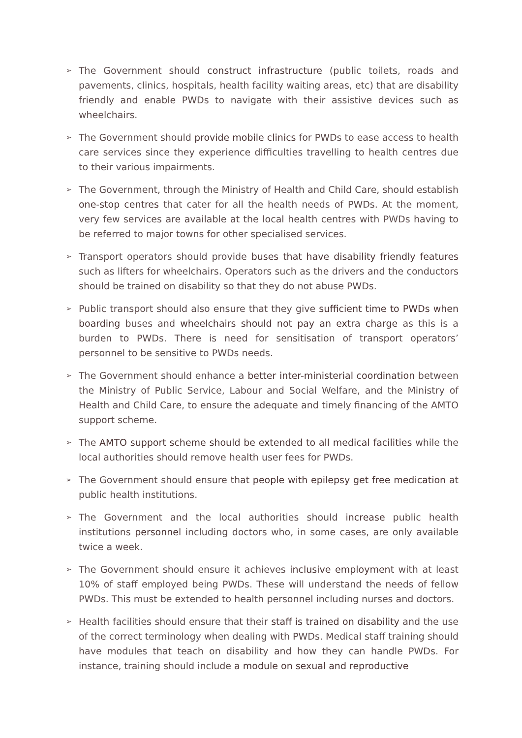➢
The Government should construct infrastructure (public toilets, roads and pavements, clinics, hospitals, health facility waiting areas, etc) that are disability friendly and enable PWDs to navigate with their assistive devices such as wheelchairs.
➢
The Government should provide mobile clinics for PWDs to ease access to health care services since they experience difficulties travelling to health centres due to their various impairments.
➢
The Government, through the Ministry of Health and Child Care, should establish one-stop centres that cater for all the health needs of PWDs. At the moment, very few services are available at the local health centres with PWDs having to be referred to major towns for other specialised services.
➢
Transport operators should provide buses that have disability friendly features such as lifters for wheelchairs. Operators such as the drivers and the conductors should be trained on disability so that they do not abuse PWDs.
➢
Public transport should also ensure that they give sufficient time to PWDs when boarding buses and wheelchairs should not pay an extra charge as this is a burden to PWDs. There is need for sensitisation of transport operators’ personnel to be sensitive to PWDs needs.
➢
The Government should enhance a better inter-ministerial coordination between the Ministry of Public Service, Labour and Social Welfare, and the Ministry of Health and Child Care, to ensure the adequate and timely financing of the AMTO support scheme.
➢
The AMTO support scheme should be extended to all medical facilities while the local authorities should remove health user fees for PWDs.
➢
The Government should ensure that people with epilepsy get free medication at public health institutions.
➢
The Government and the local authorities should increase public health institutions personnel including doctors who, in some cases, are only available twice a week.
➢
The Government should ensure it achieves inclusive employment with at least 10% of staff employed being PWDs. These will understand the needs of fellow PWDs. This must be extended to health personnel including nurses and doctors.
➢
Health facilities should ensure that their staff is trained on disability and the use of the correct terminology when dealing with PWDs. Medical staff training should have modules that teach on disability and how they can handle PWDs. For instance, training should include a module on sexual and reproductive